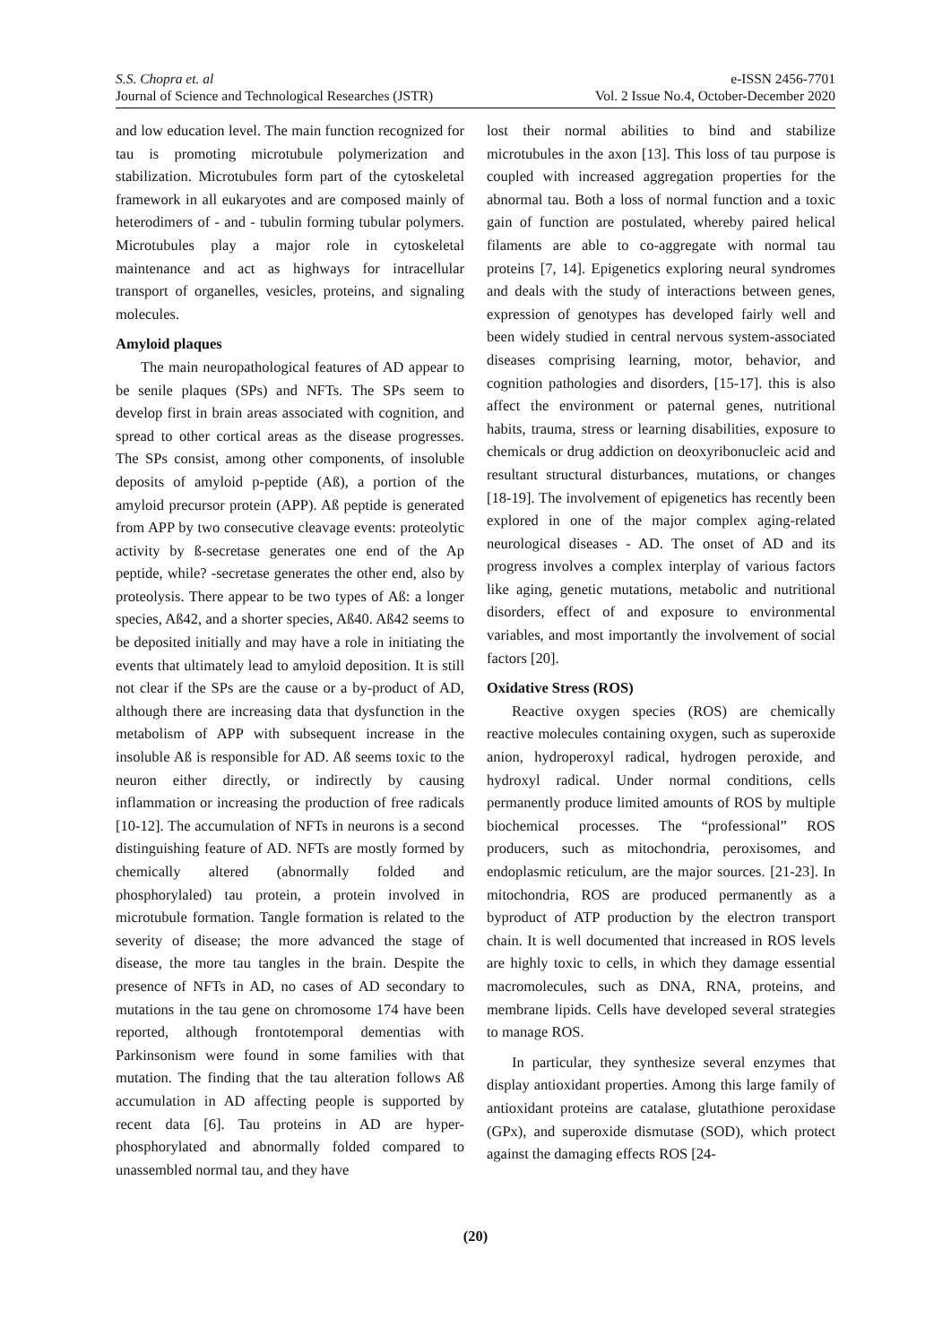S.S. Chopra et. al
Journal of Science and Technological Researches (JSTR)
e-ISSN 2456-7701
Vol. 2 Issue No.4, October-December 2020
and low education level. The main function recognized for tau is promoting microtubule polymerization and stabilization. Microtubules form part of the cytoskeletal framework in all eukaryotes and are composed mainly of heterodimers of - and - tubulin forming tubular polymers. Microtubules play a major role in cytoskeletal maintenance and act as highways for intracellular transport of organelles, vesicles, proteins, and signaling molecules.
Amyloid plaques
The main neuropathological features of AD appear to be senile plaques (SPs) and NFTs. The SPs seem to develop first in brain areas associated with cognition, and spread to other cortical areas as the disease progresses. The SPs consist, among other components, of insoluble deposits of amyloid p-peptide (Aß), a portion of the amyloid precursor protein (APP). Aß peptide is generated from APP by two consecutive cleavage events: proteolytic activity by ß-secretase generates one end of the Ap peptide, while? -secretase generates the other end, also by proteolysis. There appear to be two types of Aß: a longer species, Aß42, and a shorter species, Aß40. Aß42 seems to be deposited initially and may have a role in initiating the events that ultimately lead to amyloid deposition. It is still not clear if the SPs are the cause or a by-product of AD, although there are increasing data that dysfunction in the metabolism of APP with subsequent increase in the insoluble Aß is responsible for AD. Aß seems toxic to the neuron either directly, or indirectly by causing inflammation or increasing the production of free radicals [10-12]. The accumulation of NFTs in neurons is a second distinguishing feature of AD. NFTs are mostly formed by chemically altered (abnormally folded and phosphorylaled) tau protein, a protein involved in microtubule formation. Tangle formation is related to the severity of disease; the more advanced the stage of disease, the more tau tangles in the brain. Despite the presence of NFTs in AD, no cases of AD secondary to mutations in the tau gene on chromosome 174 have been reported, although frontotemporal dementias with Parkinsonism were found in some families with that mutation. The finding that the tau alteration follows Aß accumulation in AD affecting people is supported by recent data [6]. Tau proteins in AD are hyper-phosphorylated and abnormally folded compared to unassembled normal tau, and they have
lost their normal abilities to bind and stabilize microtubules in the axon [13]. This loss of tau purpose is coupled with increased aggregation properties for the abnormal tau. Both a loss of normal function and a toxic gain of function are postulated, whereby paired helical filaments are able to co-aggregate with normal tau proteins [7, 14]. Epigenetics exploring neural syndromes and deals with the study of interactions between genes, expression of genotypes has developed fairly well and been widely studied in central nervous system-associated diseases comprising learning, motor, behavior, and cognition pathologies and disorders, [15-17]. this is also affect the environment or paternal genes, nutritional habits, trauma, stress or learning disabilities, exposure to chemicals or drug addiction on deoxyribonucleic acid and resultant structural disturbances, mutations, or changes [18-19]. The involvement of epigenetics has recently been explored in one of the major complex aging-related neurological diseases - AD. The onset of AD and its progress involves a complex interplay of various factors like aging, genetic mutations, metabolic and nutritional disorders, effect of and exposure to environmental variables, and most importantly the involvement of social factors [20].
Oxidative Stress (ROS)
Reactive oxygen species (ROS) are chemically reactive molecules containing oxygen, such as superoxide anion, hydroperoxyl radical, hydrogen peroxide, and hydroxyl radical. Under normal conditions, cells permanently produce limited amounts of ROS by multiple biochemical processes. The “professional” ROS producers, such as mitochondria, peroxisomes, and endoplasmic reticulum, are the major sources. [21-23]. In mitochondria, ROS are produced permanently as a byproduct of ATP production by the electron transport chain. It is well documented that increased in ROS levels are highly toxic to cells, in which they damage essential macromolecules, such as DNA, RNA, proteins, and membrane lipids. Cells have developed several strategies to manage ROS.
In particular, they synthesize several enzymes that display antioxidant properties. Among this large family of antioxidant proteins are catalase, glutathione peroxidase (GPx), and superoxide dismutase (SOD), which protect against the damaging effects ROS [24-
(20)